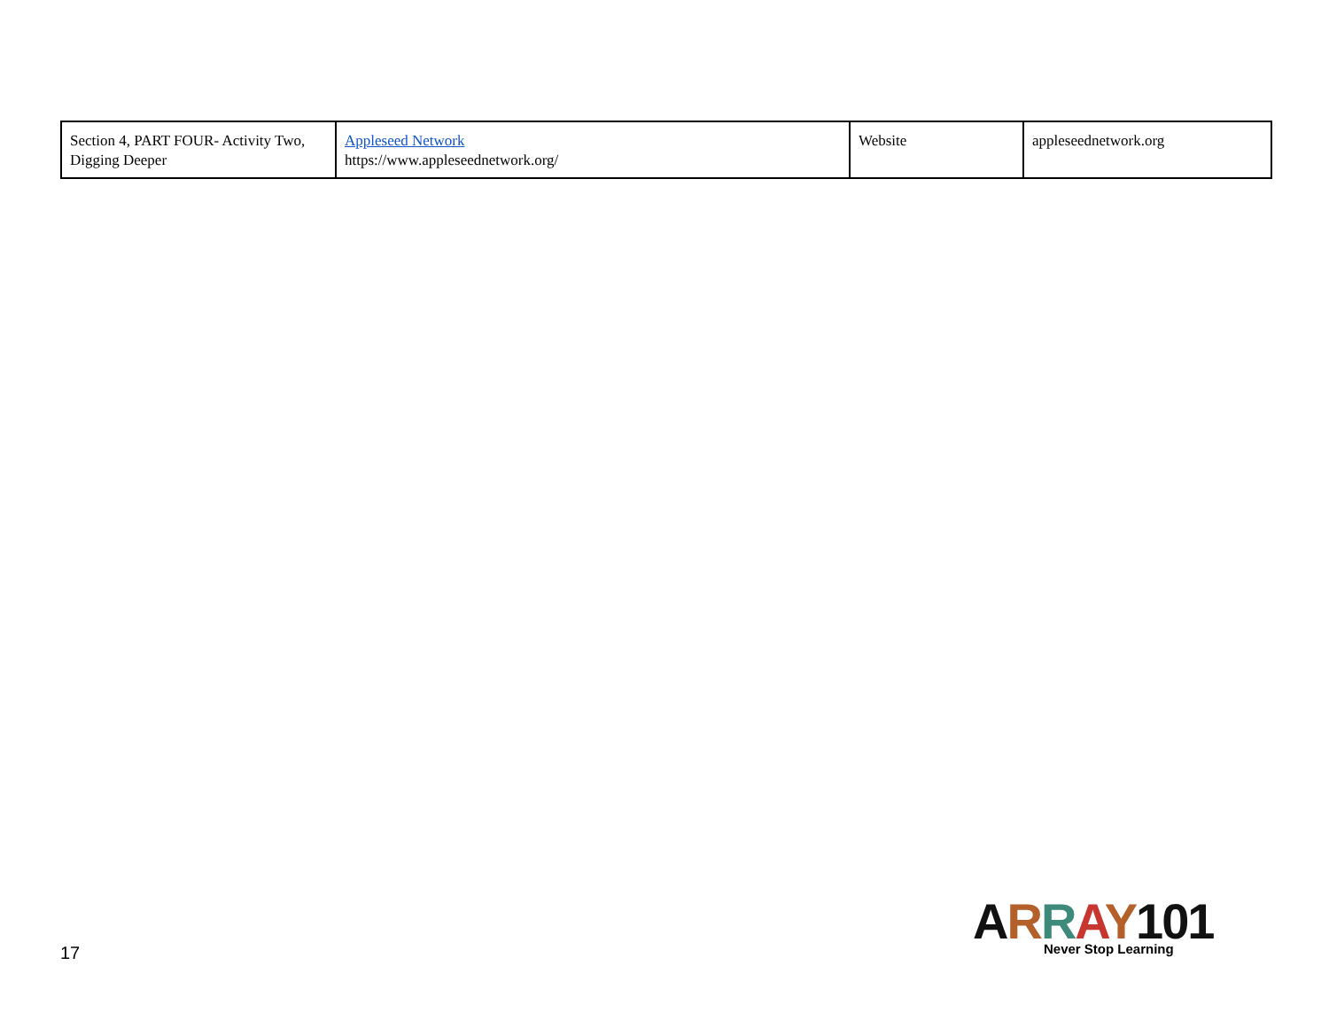| Section 4, PART FOUR- Activity Two, Digging Deeper | Appleseed Network https://www.appleseednetwork.org/ | Website | appleseednetwork.org |
17
ARRAY 101
Never Stop Learning